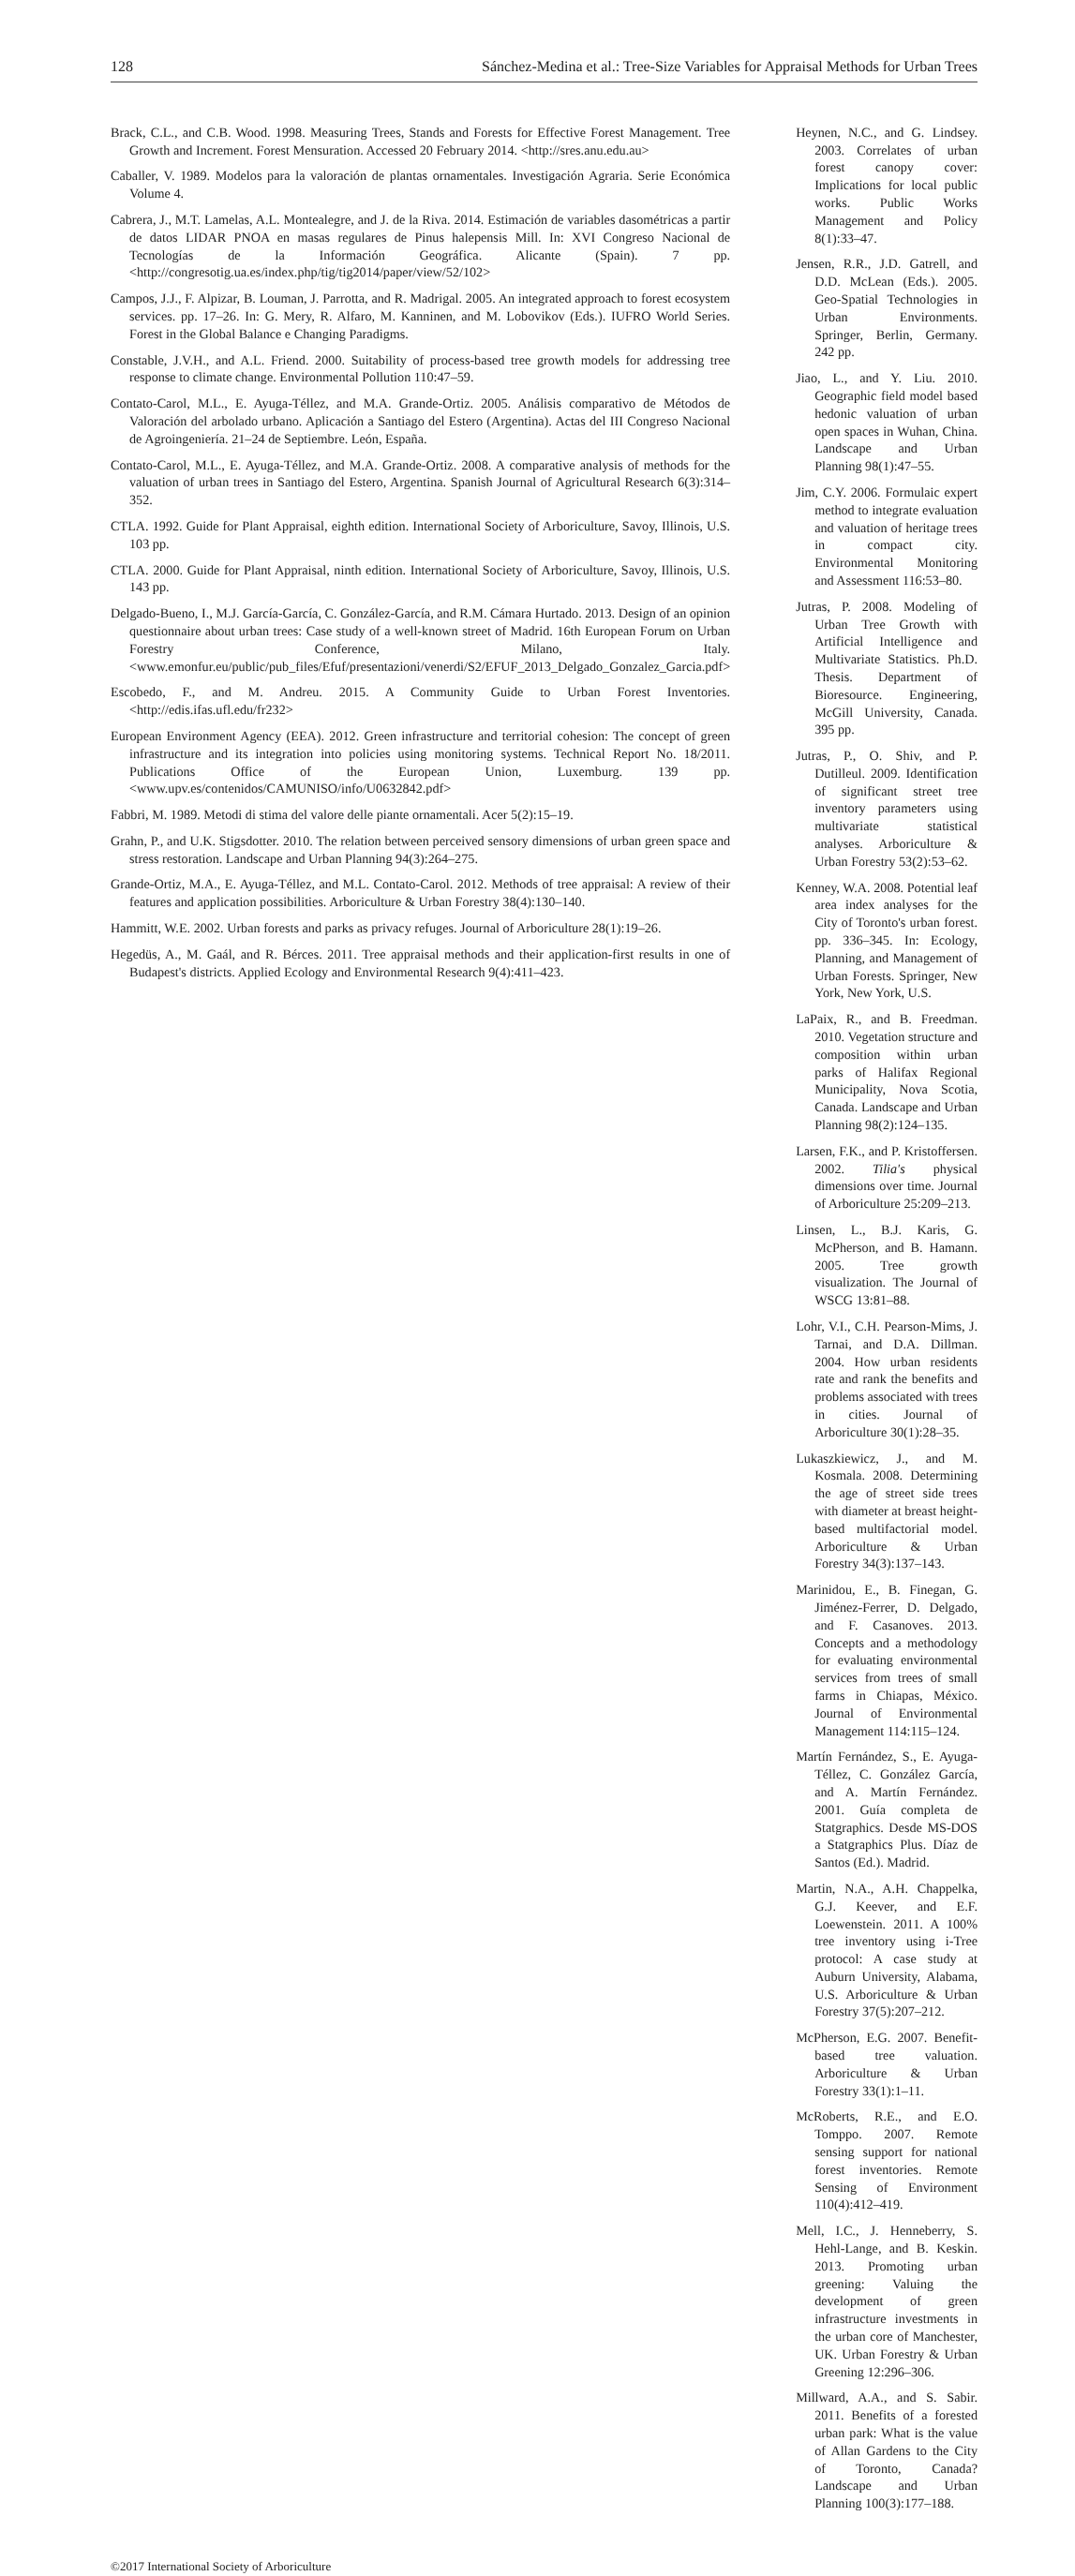128 Sánchez-Medina et al.: Tree-Size Variables for Appraisal Methods for Urban Trees
Brack, C.L., and C.B. Wood. 1998. Measuring Trees, Stands and Forests for Effective Forest Management. Tree Growth and Increment. Forest Mensuration. Accessed 20 February 2014. <http://sres.anu.edu.au>
Caballer, V. 1989. Modelos para la valoración de plantas ornamentales. Investigación Agraria. Serie Económica Volume 4.
Cabrera, J., M.T. Lamelas, A.L. Montealegre, and J. de la Riva. 2014. Estimación de variables dasométricas a partir de datos LIDAR PNOA en masas regulares de Pinus halepensis Mill. In: XVI Congreso Nacional de Tecnologías de la Información Geográfica. Alicante (Spain). 7 pp. <http://congresotig.ua.es/index.php/tig/tig2014/paper/view/52/102>
Campos, J.J., F. Alpizar, B. Louman, J. Parrotta, and R. Madrigal. 2005. An integrated approach to forest ecosystem services. pp. 17–26. In: G. Mery, R. Alfaro, M. Kanninen, and M. Lobovikov (Eds.). IUFRO World Series. Forest in the Global Balance e Changing Paradigms.
Constable, J.V.H., and A.L. Friend. 2000. Suitability of process-based tree growth models for addressing tree response to climate change. Environmental Pollution 110:47–59.
Contato-Carol, M.L., E. Ayuga-Téllez, and M.A. Grande-Ortiz. 2005. Análisis comparativo de Métodos de Valoración del arbolado urbano. Aplicación a Santiago del Estero (Argentina). Actas del III Congreso Nacional de Agroingeniería. 21–24 de Septiembre. León, España.
Contato-Carol, M.L., E. Ayuga-Téllez, and M.A. Grande-Ortiz. 2008. A comparative analysis of methods for the valuation of urban trees in Santiago del Estero, Argentina. Spanish Journal of Agricultural Research 6(3):314–352.
CTLA. 1992. Guide for Plant Appraisal, eighth edition. International Society of Arboriculture, Savoy, Illinois, U.S. 103 pp.
CTLA. 2000. Guide for Plant Appraisal, ninth edition. International Society of Arboriculture, Savoy, Illinois, U.S. 143 pp.
Delgado-Bueno, I., M.J. García-García, C. González-García, and R.M. Cámara Hurtado. 2013. Design of an opinion questionnaire about urban trees: Case study of a well-known street of Madrid. 16th European Forum on Urban Forestry Conference, Milano, Italy. <www.emonfur.eu/public/pub_files/Efuf/presentazioni/venerdi/S2/EFUF_2013_Delgado_Gonzalez_Garcia.pdf>
Escobedo, F., and M. Andreu. 2015. A Community Guide to Urban Forest Inventories. <http://edis.ifas.ufl.edu/fr232>
European Environment Agency (EEA). 2012. Green infrastructure and territorial cohesion: The concept of green infrastructure and its integration into policies using monitoring systems. Technical Report No. 18/2011. Publications Office of the European Union, Luxemburg. 139 pp. <www.upv.es/contenidos/CAMUNISO/info/U0632842.pdf>
Fabbri, M. 1989. Metodi di stima del valore delle piante ornamentali. Acer 5(2):15–19.
Grahn, P., and U.K. Stigsdotter. 2010. The relation between perceived sensory dimensions of urban green space and stress restoration. Landscape and Urban Planning 94(3):264–275.
Grande-Ortiz, M.A., E. Ayuga-Téllez, and M.L. Contato-Carol. 2012. Methods of tree appraisal: A review of their features and application possibilities. Arboriculture & Urban Forestry 38(4):130–140.
Hammitt, W.E. 2002. Urban forests and parks as privacy refuges. Journal of Arboriculture 28(1):19–26.
Hegedüs, A., M. Gaál, and R. Bérces. 2011. Tree appraisal methods and their application-first results in one of Budapest's districts. Applied Ecology and Environmental Research 9(4):411–423.
Heynen, N.C., and G. Lindsey. 2003. Correlates of urban forest canopy cover: Implications for local public works. Public Works Management and Policy 8(1):33–47.
Jensen, R.R., J.D. Gatrell, and D.D. McLean (Eds.). 2005. Geo-Spatial Technologies in Urban Environments. Springer, Berlin, Germany. 242 pp.
Jiao, L., and Y. Liu. 2010. Geographic field model based hedonic valuation of urban open spaces in Wuhan, China. Landscape and Urban Planning 98(1):47–55.
Jim, C.Y. 2006. Formulaic expert method to integrate evaluation and valuation of heritage trees in compact city. Environmental Monitoring and Assessment 116:53–80.
Jutras, P. 2008. Modeling of Urban Tree Growth with Artificial Intelligence and Multivariate Statistics. Ph.D. Thesis. Department of Bioresource. Engineering, McGill University, Canada. 395 pp.
Jutras, P., O. Shiv, and P. Dutilleul. 2009. Identification of significant street tree inventory parameters using multivariate statistical analyses. Arboriculture & Urban Forestry 53(2):53–62.
Kenney, W.A. 2008. Potential leaf area index analyses for the City of Toronto's urban forest. pp. 336–345. In: Ecology, Planning, and Management of Urban Forests. Springer, New York, New York, U.S.
LaPaix, R., and B. Freedman. 2010. Vegetation structure and composition within urban parks of Halifax Regional Municipality, Nova Scotia, Canada. Landscape and Urban Planning 98(2):124–135.
Larsen, F.K., and P. Kristoffersen. 2002. Tilia's physical dimensions over time. Journal of Arboriculture 25:209–213.
Linsen, L., B.J. Karis, G. McPherson, and B. Hamann. 2005. Tree growth visualization. The Journal of WSCG 13:81–88.
Lohr, V.I., C.H. Pearson-Mims, J. Tarnai, and D.A. Dillman. 2004. How urban residents rate and rank the benefits and problems associated with trees in cities. Journal of Arboriculture 30(1):28–35.
Lukaszkiewicz, J., and M. Kosmala. 2008. Determining the age of street side trees with diameter at breast height-based multifactorial model. Arboriculture & Urban Forestry 34(3):137–143.
Marinidou, E., B. Finegan, G. Jiménez-Ferrer, D. Delgado, and F. Casanoves. 2013. Concepts and a methodology for evaluating environmental services from trees of small farms in Chiapas, México. Journal of Environmental Management 114:115–124.
Martín Fernández, S., E. Ayuga-Téllez, C. González García, and A. Martín Fernández. 2001. Guía completa de Statgraphics. Desde MS-DOS a Statgraphics Plus. Díaz de Santos (Ed.). Madrid.
Martin, N.A., A.H. Chappelka, G.J. Keever, and E.F. Loewenstein. 2011. A 100% tree inventory using i-Tree protocol: A case study at Auburn University, Alabama, U.S. Arboriculture & Urban Forestry 37(5):207–212.
McPherson, E.G. 2007. Benefit-based tree valuation. Arboriculture & Urban Forestry 33(1):1–11.
McRoberts, R.E., and E.O. Tomppo. 2007. Remote sensing support for national forest inventories. Remote Sensing of Environment 110(4):412–419.
Mell, I.C., J. Henneberry, S. Hehl-Lange, and B. Keskin. 2013. Promoting urban greening: Valuing the development of green infrastructure investments in the urban core of Manchester, UK. Urban Forestry & Urban Greening 12:296–306.
Millward, A.A., and S. Sabir. 2011. Benefits of a forested urban park: What is the value of Allan Gardens to the City of Toronto, Canada? Landscape and Urban Planning 100(3):177–188.
©2017 International Society of Arboriculture